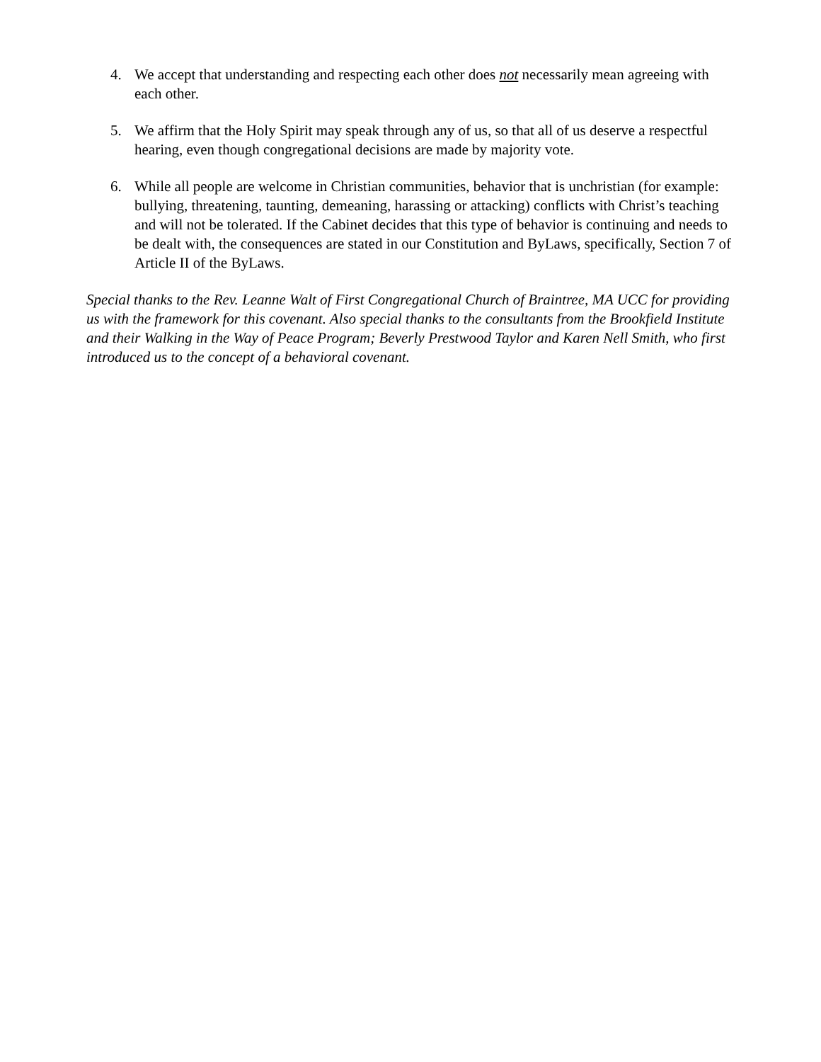4. We accept that understanding and respecting each other does not necessarily mean agreeing with each other.
5. We affirm that the Holy Spirit may speak through any of us, so that all of us deserve a respectful hearing, even though congregational decisions are made by majority vote.
6. While all people are welcome in Christian communities, behavior that is unchristian (for example: bullying, threatening, taunting, demeaning, harassing or attacking) conflicts with Christ’s teaching and will not be tolerated. If the Cabinet decides that this type of behavior is continuing and needs to be dealt with, the consequences are stated in our Constitution and ByLaws, specifically, Section 7 of Article II of the ByLaws.
Special thanks to the Rev. Leanne Walt of First Congregational Church of Braintree, MA UCC for providing us with the framework for this covenant. Also special thanks to the consultants from the Brookfield Institute and their Walking in the Way of Peace Program; Beverly Prestwood Taylor and Karen Nell Smith, who first introduced us to the concept of a behavioral covenant.